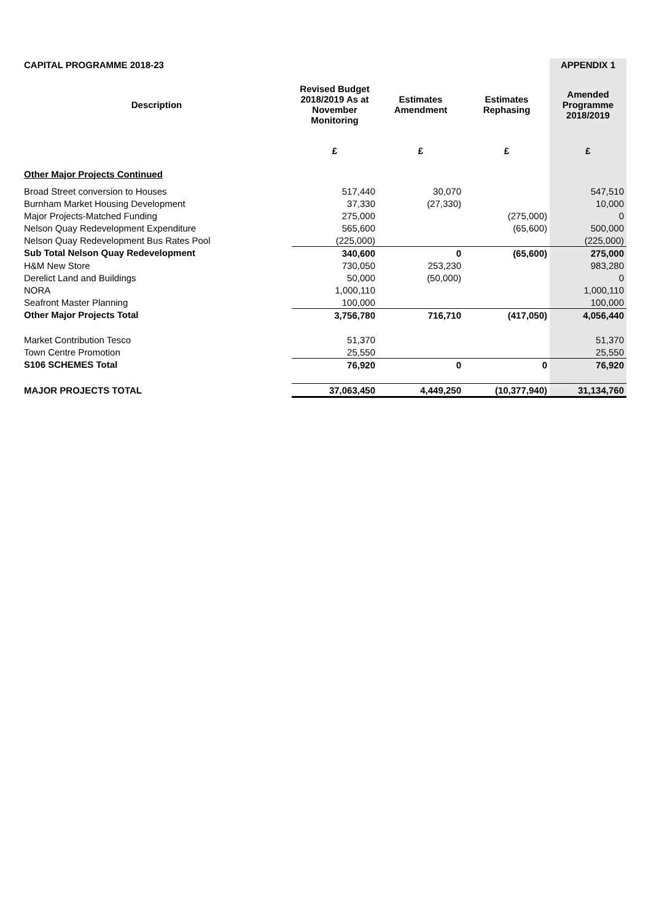| CAPITAL PROGRAMME 2018-23 | | | | APPENDIX 1 |
| Description | Revised Budget 2018/2019 As at November Monitoring | Estimates Amendment | Estimates Rephasing | Amended Programme 2018/2019 |
| | £ | £ | £ | £ |
| Other Major Projects Continued | | | | |
| Broad Street conversion to Houses | 517,440 | 30,070 | | 547,510 |
| Burnham Market Housing Development | 37,330 | (27,330) | | 10,000 |
| Major Projects-Matched Funding | 275,000 | | (275,000) | 0 |
| Nelson Quay Redevelopment Expenditure | 565,600 | | (65,600) | 500,000 |
| Nelson Quay Redevelopment Bus Rates Pool | (225,000) | | | (225,000) |
| Sub Total Nelson Quay Redevelopment | 340,600 | 0 | (65,600) | 275,000 |
| H&M New Store | 730,050 | 253,230 | | 983,280 |
| Derelict Land and Buildings | 50,000 | (50,000) | | 0 |
| NORA | 1,000,110 | | | 1,000,110 |
| Seafront Master Planning | 100,000 | | | 100,000 |
| Other Major Projects Total | 3,756,780 | 716,710 | (417,050) | 4,056,440 |
| Market Contribution Tesco | 51,370 | | | 51,370 |
| Town Centre Promotion | 25,550 | | | 25,550 |
| S106 SCHEMES Total | 76,920 | 0 | 0 | 76,920 |
| MAJOR PROJECTS TOTAL | 37,063,450 | 4,449,250 | (10,377,940) | 31,134,760 |